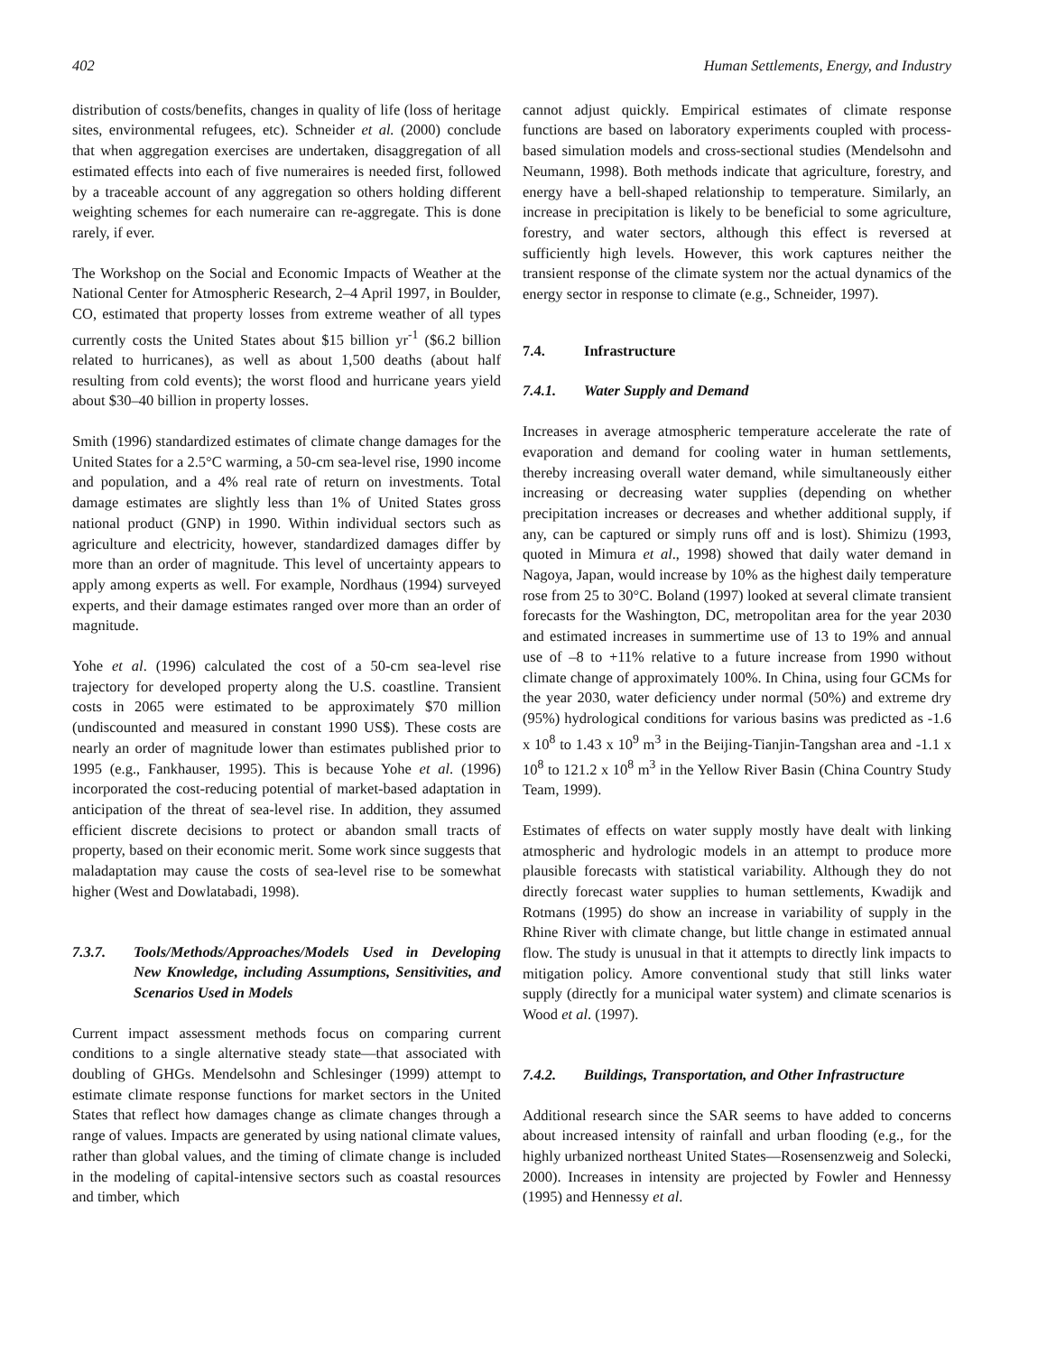402 Human Settlements, Energy, and Industry
distribution of costs/benefits, changes in quality of life (loss of heritage sites, environmental refugees, etc). Schneider et al. (2000) conclude that when aggregation exercises are undertaken, disaggregation of all estimated effects into each of five numeraires is needed first, followed by a traceable account of any aggregation so others holding different weighting schemes for each numeraire can re-aggregate. This is done rarely, if ever.
The Workshop on the Social and Economic Impacts of Weather at the National Center for Atmospheric Research, 2–4 April 1997, in Boulder, CO, estimated that property losses from extreme weather of all types currently costs the United States about $15 billion yr<sup>-1</sup> ($6.2 billion related to hurricanes), as well as about 1,500 deaths (about half resulting from cold events); the worst flood and hurricane years yield about $30–40 billion in property losses.
Smith (1996) standardized estimates of climate change damages for the United States for a 2.5°C warming, a 50-cm sea-level rise, 1990 income and population, and a 4% real rate of return on investments. Total damage estimates are slightly less than 1% of United States gross national product (GNP) in 1990. Within individual sectors such as agriculture and electricity, however, standardized damages differ by more than an order of magnitude. This level of uncertainty appears to apply among experts as well. For example, Nordhaus (1994) surveyed experts, and their damage estimates ranged over more than an order of magnitude.
Yohe et al. (1996) calculated the cost of a 50-cm sea-level rise trajectory for developed property along the U.S. coastline. Transient costs in 2065 were estimated to be approximately $70 million (undiscounted and measured in constant 1990 US$). These costs are nearly an order of magnitude lower than estimates published prior to 1995 (e.g., Fankhauser, 1995). This is because Yohe et al. (1996) incorporated the cost-reducing potential of market-based adaptation in anticipation of the threat of sea-level rise. In addition, they assumed efficient discrete decisions to protect or abandon small tracts of property, based on their economic merit. Some work since suggests that maladaptation may cause the costs of sea-level rise to be somewhat higher (West and Dowlatabadi, 1998).
7.3.7. Tools/Methods/Approaches/Models Used in Developing New Knowledge, including Assumptions, Sensitivities, and Scenarios Used in Models
Current impact assessment methods focus on comparing current conditions to a single alternative steady state—that associated with doubling of GHGs. Mendelsohn and Schlesinger (1999) attempt to estimate climate response functions for market sectors in the United States that reflect how damages change as climate changes through a range of values. Impacts are generated by using national climate values, rather than global values, and the timing of climate change is included in the modeling of capital-intensive sectors such as coastal resources and timber, which
cannot adjust quickly. Empirical estimates of climate response functions are based on laboratory experiments coupled with process-based simulation models and cross-sectional studies (Mendelsohn and Neumann, 1998). Both methods indicate that agriculture, forestry, and energy have a bell-shaped relationship to temperature. Similarly, an increase in precipitation is likely to be beneficial to some agriculture, forestry, and water sectors, although this effect is reversed at sufficiently high levels. However, this work captures neither the transient response of the climate system nor the actual dynamics of the energy sector in response to climate (e.g., Schneider, 1997).
7.4. Infrastructure
7.4.1. Water Supply and Demand
Increases in average atmospheric temperature accelerate the rate of evaporation and demand for cooling water in human settlements, thereby increasing overall water demand, while simultaneously either increasing or decreasing water supplies (depending on whether precipitation increases or decreases and whether additional supply, if any, can be captured or simply runs off and is lost). Shimizu (1993, quoted in Mimura et al., 1998) showed that daily water demand in Nagoya, Japan, would increase by 10% as the highest daily temperature rose from 25 to 30°C. Boland (1997) looked at several climate transient forecasts for the Washington, DC, metropolitan area for the year 2030 and estimated increases in summertime use of 13 to 19% and annual use of –8 to +11% relative to a future increase from 1990 without climate change of approximately 100%. In China, using four GCMs for the year 2030, water deficiency under normal (50%) and extreme dry (95%) hydrological conditions for various basins was predicted as -1.6 x 10<sup>8</sup> to 1.43 x 10<sup>9</sup> m<sup>3</sup> in the Beijing-Tianjin-Tangshan area and -1.1 x 10<sup>8</sup> to 121.2 x 10<sup>8</sup> m<sup>3</sup> in the Yellow River Basin (China Country Study Team, 1999).
Estimates of effects on water supply mostly have dealt with linking atmospheric and hydrologic models in an attempt to produce more plausible forecasts with statistical variability. Although they do not directly forecast water supplies to human settlements, Kwadijk and Rotmans (1995) do show an increase in variability of supply in the Rhine River with climate change, but little change in estimated annual flow. The study is unusual in that it attempts to directly link impacts to mitigation policy. Amore conventional study that still links water supply (directly for a municipal water system) and climate scenarios is Wood et al. (1997).
7.4.2. Buildings, Transportation, and Other Infrastructure
Additional research since the SAR seems to have added to concerns about increased intensity of rainfall and urban flooding (e.g., for the highly urbanized northeast United States—Rosensenzweig and Solecki, 2000). Increases in intensity are projected by Fowler and Hennessy (1995) and Hennessy et al.